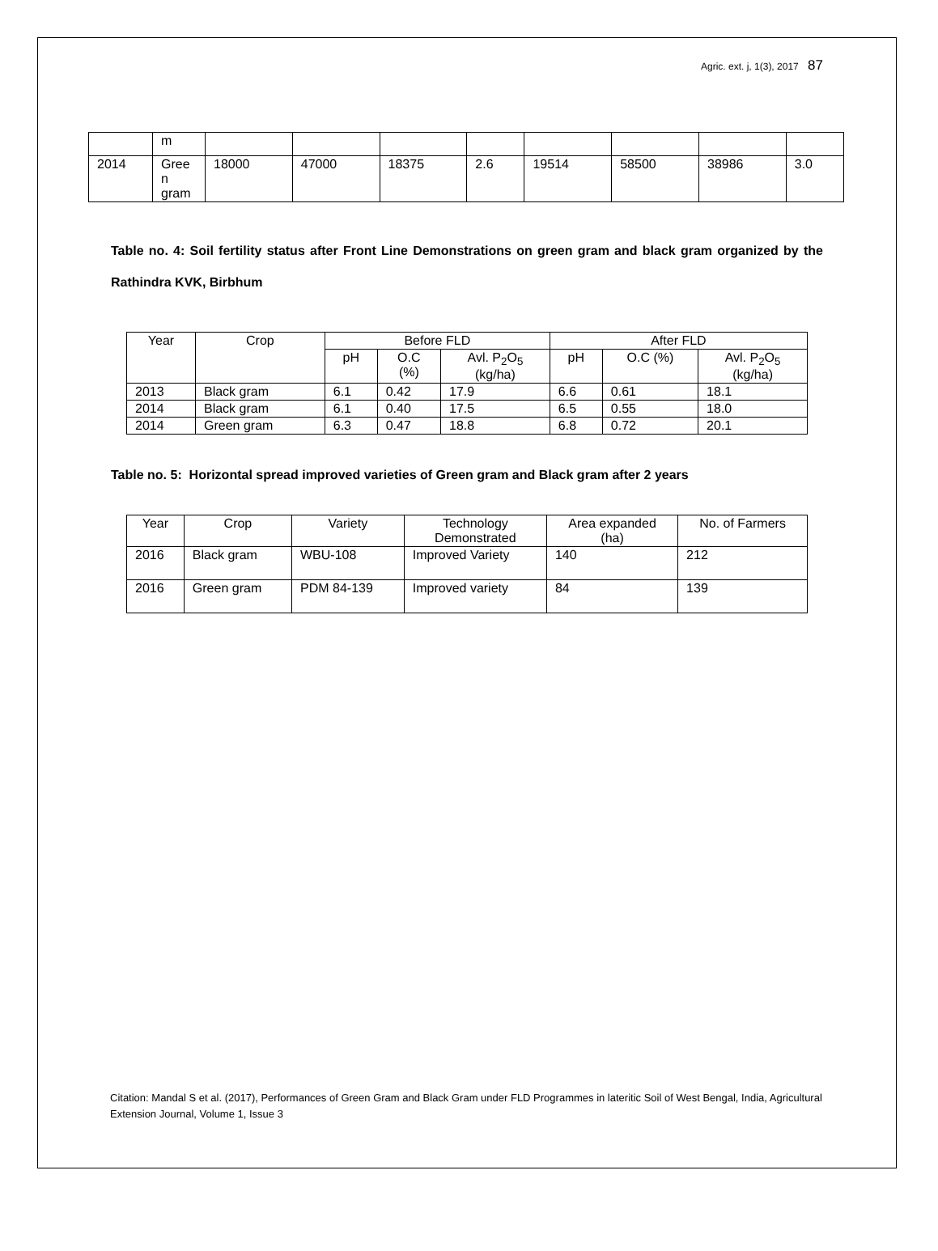Agric. ext. j, 1(3), 2017 87
| | m | | | | | | | | |
| 2014 | Gree n gram | 18000 | 47000 | 18375 | 2.6 | 19514 | 58500 | 38986 | 3.0 |
Table no. 4: Soil fertility status after Front Line Demonstrations on green gram and black gram organized by the Rathindra KVK, Birbhum
| Year | Crop | Before FLD | | | After FLD | | |
| --- | --- | --- | --- | --- | --- | --- | --- |
| | | pH | O.C (%) | Avl. P<sub>2</sub>O<sub>5</sub> (kg/ha) | pH | O.C (%) | Avl. P<sub>2</sub>O<sub>5</sub> (kg/ha) |
| 2013 | Black gram | 6.1 | 0.42 | 17.9 | 6.6 | 0.61 | 18.1 |
| 2014 | Black gram | 6.1 | 0.40 | 17.5 | 6.5 | 0.55 | 18.0 |
| 2014 | Green gram | 6.3 | 0.47 | 18.8 | 6.8 | 0.72 | 20.1 |
Table no. 5: Horizontal spread improved varieties of Green gram and Black gram after 2 years
| Year | Crop | Variety | Technology Demonstrated | Area expanded (ha) | No. of Farmers |
| --- | --- | --- | --- | --- | --- |
| 2016 | Black gram | WBU-108 | Improved Variety | 140 | 212 |
| 2016 | Green gram | PDM 84-139 | Improved variety | 84 | 139 |
Citation: Mandal S et al. (2017), Performances of Green Gram and Black Gram under FLD Programmes in lateritic Soil of West Bengal, India, Agricultural Extension Journal, Volume 1, Issue 3